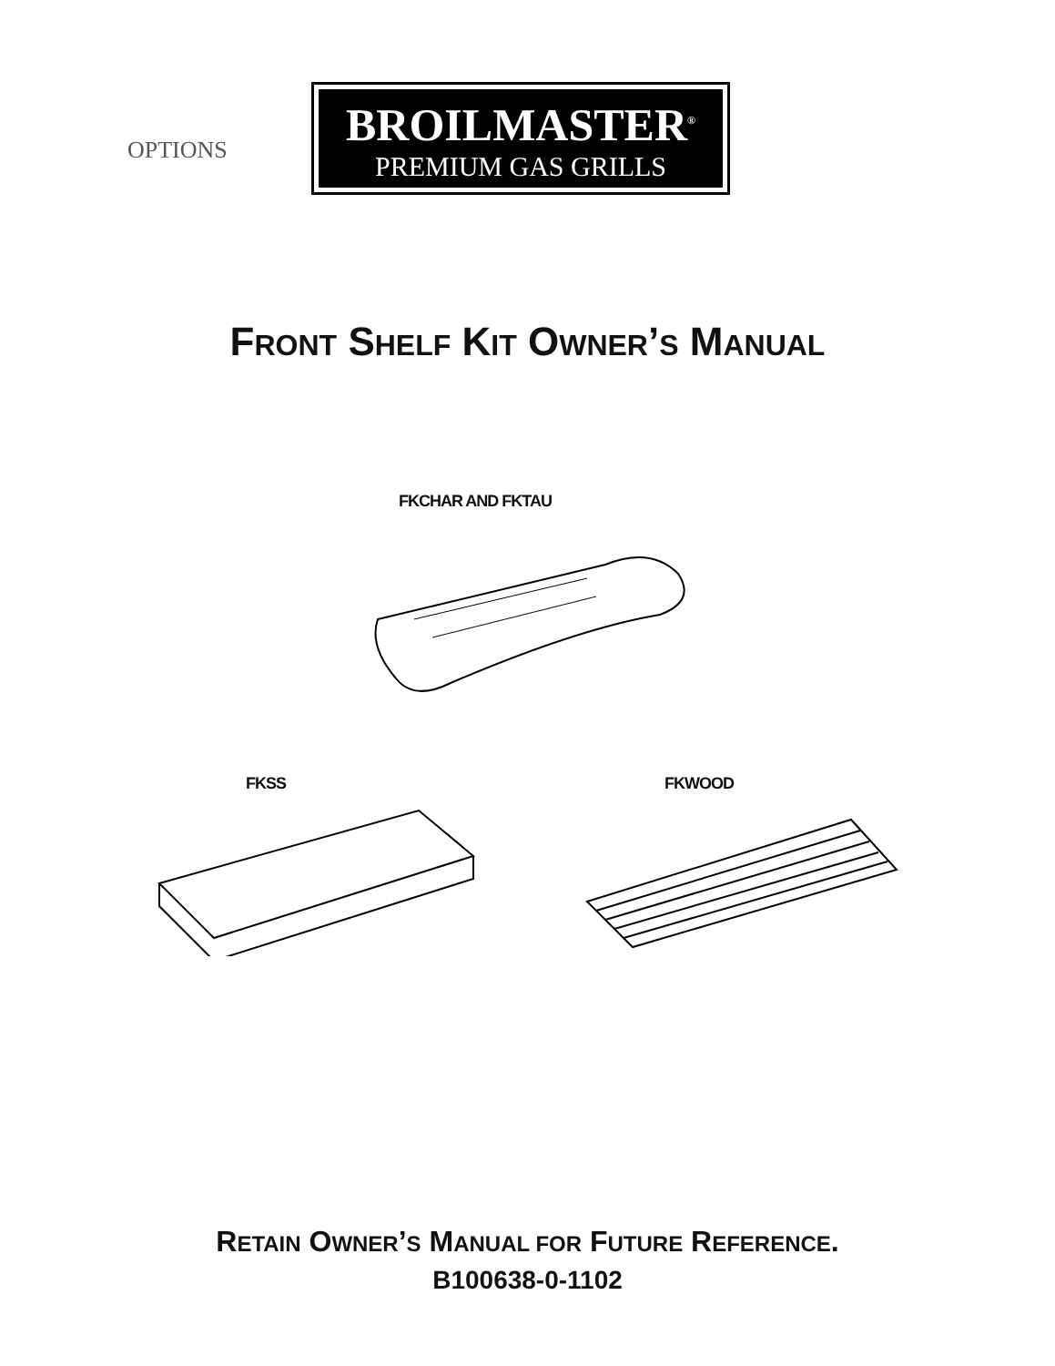OPTIONS
BROILMASTER<sup>®</sup>
PREMIUM GAS GRILLS
FRONT SHELF KIT OWNER’S MANUAL
FKCHAR AND FKTAU
FKSS FKWOOD
RETAIN OWNER’S MANUAL FOR FUTURE REFERENCE.
B100638-0-1102